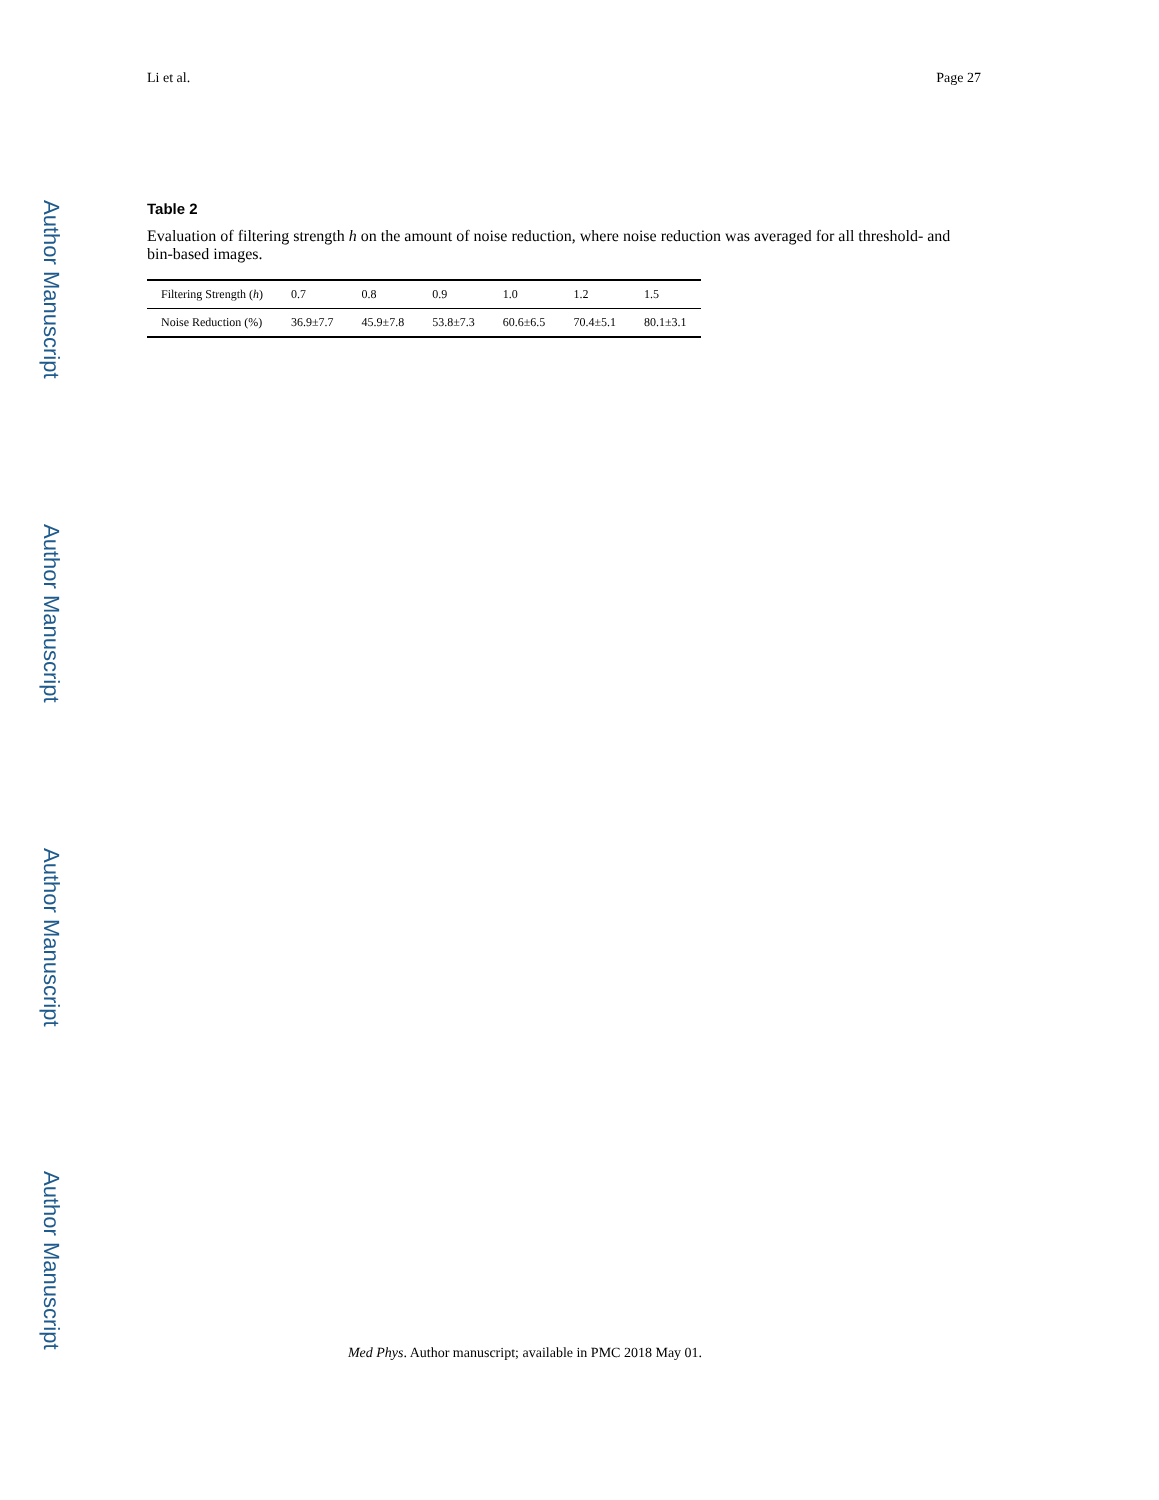Li et al. Page 27
Author Manuscript
Author Manuscript
Author Manuscript
Author Manuscript
Table 2
Evaluation of filtering strength h on the amount of noise reduction, where noise reduction was averaged for all threshold- and bin-based images.
| Filtering Strength ( h ) | 0.7 | 0.8 | 0.9 | 1.0 | 1.2 | 1.5 |
| --- | --- | --- | --- | --- | --- | --- |
| Noise Reduction (%) | 36.9±7.7 | 45.9±7.8 | 53.8±7.3 | 60.6±6.5 | 70.4±5.1 | 80.1±3.1 |
Med Phys. Author manuscript; available in PMC 2018 May 01.